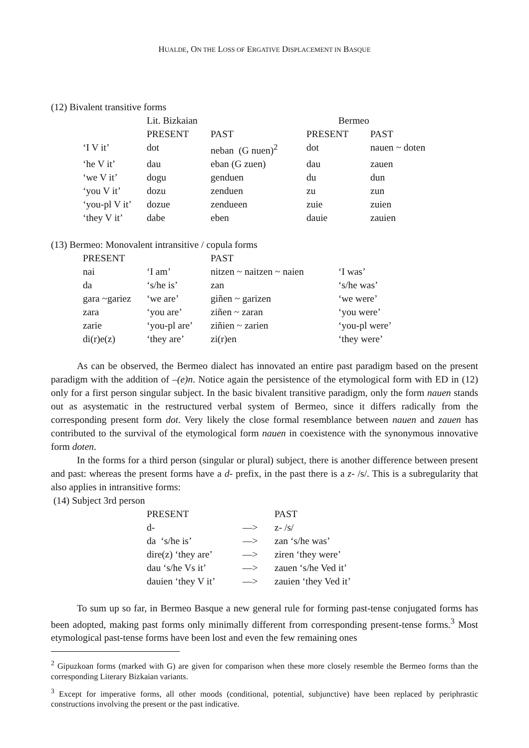HUALDE, ON THE LOSS OF ERGATIVE DISPLACEMENT IN BASQUE
(12) Bivalent transitive forms
| | Lit. Bizkaian | | Bermeo | |
| | PRESENT | PAST | PRESENT | PAST |
| ‘I V it’ | dot | neban (G nuen)<sup>2</sup> | dot | nauen ~ doten |
| ‘he V it’ | dau | eban (G zuen) | dau | zauen |
| ‘we V it’ | dogu | genduen | du | dun |
| ‘you V it’ | dozu | zenduen | zu | zun |
| ‘you-pl V it’ | dozue | zendueen | zuie | zuien |
| ‘they V it’ | dabe | eben | dauie | zauien |
(13) Bermeo: Monovalent intransitive / copula forms
| PRESENT | | PAST | |
| nai | ‘I am’ | nitzen ~ naitzen ~ naien | ‘I was’ |
| da | ‘s/he is’ | zan | ‘s/he was’ |
| gara ~gariez | ‘we are’ | giñen ~ garizen | ‘we were’ |
| zara | ‘you are’ | ziñen ~ zaran | ‘you were’ |
| zarie | ‘you-pl are’ | ziñien ~ zarien | ‘you-pl were’ |
| di(r)e(z) | ‘they are’ | zi(r)en | ‘they were’ |
As can be observed, the Bermeo dialect has innovated an entire past paradigm based on the present paradigm with the addition of –(e)n. Notice again the persistence of the etymological form with ED in (12) only for a first person singular subject. In the basic bivalent transitive paradigm, only the form nauen stands out as asystematic in the restructured verbal system of Bermeo, since it differs radically from the corresponding present form dot. Very likely the close formal resemblance between nauen and zauen has contributed to the survival of the etymological form nauen in coexistence with the synonymous innovative form doten.
In the forms for a third person (singular or plural) subject, there is another difference between present and past: whereas the present forms have a d- prefix, in the past there is a z- /s/. This is a subregularity that also applies in intransitive forms:
(14) Subject 3rd person
| PRESENT | | PAST |
| d- | —> | z- /s/ |
| da ‘s/he is’ | —> | zan ‘s/he was’ |
| dire(z) ‘they are’ | —> | ziren ‘they were’ |
| dau ‘s/he Vs it’ | —> | zauen ‘s/he Ved it’ |
| dauien ‘they V it’ | —> | zauien ‘they Ved it’ |
To sum up so far, in Bermeo Basque a new general rule for forming past-tense conjugated forms has been adopted, making past forms only minimally different from corresponding present-tense forms.<sup>3</sup> Most etymological past-tense forms have been lost and even the few remaining ones
<sup>2</sup> Gipuzkoan forms (marked with G) are given for comparison when these more closely resemble the Bermeo forms than the corresponding Literary Bizkaian variants.
<sup>3</sup> Except for imperative forms, all other moods (conditional, potential, subjunctive) have been replaced by periphrastic constructions involving the present or the past indicative.